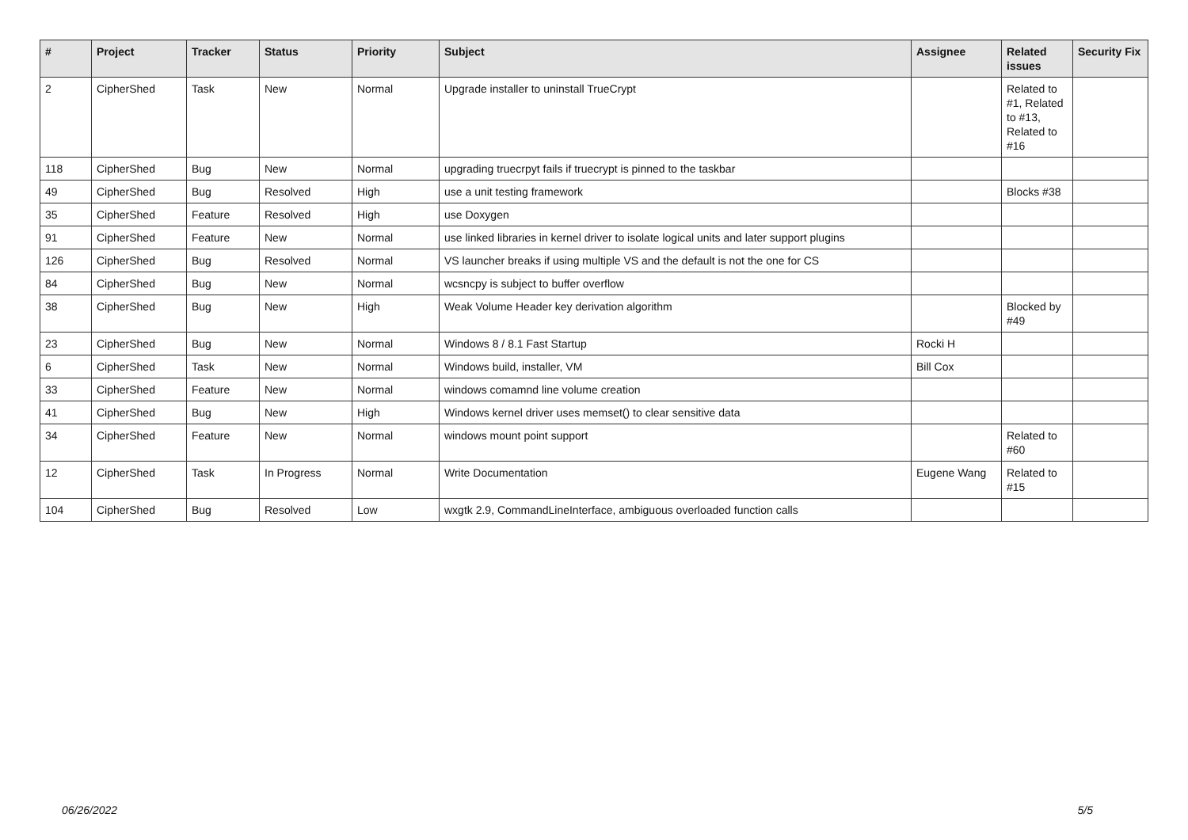| # | Project | Tracker | Status | Priority | Subject | Assignee | Related issues | Security Fix |
| --- | --- | --- | --- | --- | --- | --- | --- | --- |
| 2 | CipherShed | Task | New | Normal | Upgrade installer to uninstall TrueCrypt | | Related to #1, Related to #13, Related to #16 | |
| 118 | CipherShed | Bug | New | Normal | upgrading truecrpyt fails if truecrypt is pinned to the taskbar | | | |
| 49 | CipherShed | Bug | Resolved | High | use a unit testing framework | | Blocks #38 | |
| 35 | CipherShed | Feature | Resolved | High | use Doxygen | | | |
| 91 | CipherShed | Feature | New | Normal | use linked libraries in kernel driver to isolate logical units and later support plugins | | | |
| 126 | CipherShed | Bug | Resolved | Normal | VS launcher breaks if using multiple VS and the default is not the one for CS | | | |
| 84 | CipherShed | Bug | New | Normal | wcsncpy is subject to buffer overflow | | | |
| 38 | CipherShed | Bug | New | High | Weak Volume Header key derivation algorithm | | Blocked by #49 | |
| 23 | CipherShed | Bug | New | Normal | Windows 8 / 8.1 Fast Startup | Rocki H | | |
| 6 | CipherShed | Task | New | Normal | Windows build, installer, VM | Bill Cox | | |
| 33 | CipherShed | Feature | New | Normal | windows comamnd line volume creation | | | |
| 41 | CipherShed | Bug | New | High | Windows kernel driver uses memset() to clear sensitive data | | | |
| 34 | CipherShed | Feature | New | Normal | windows mount point support | | Related to #60 | |
| 12 | CipherShed | Task | In Progress | Normal | Write Documentation | Eugene Wang | Related to #15 | |
| 104 | CipherShed | Bug | Resolved | Low | wxgtk 2.9, CommandLineInterface, ambiguous overloaded function calls | | | |
06/26/2022 5/5